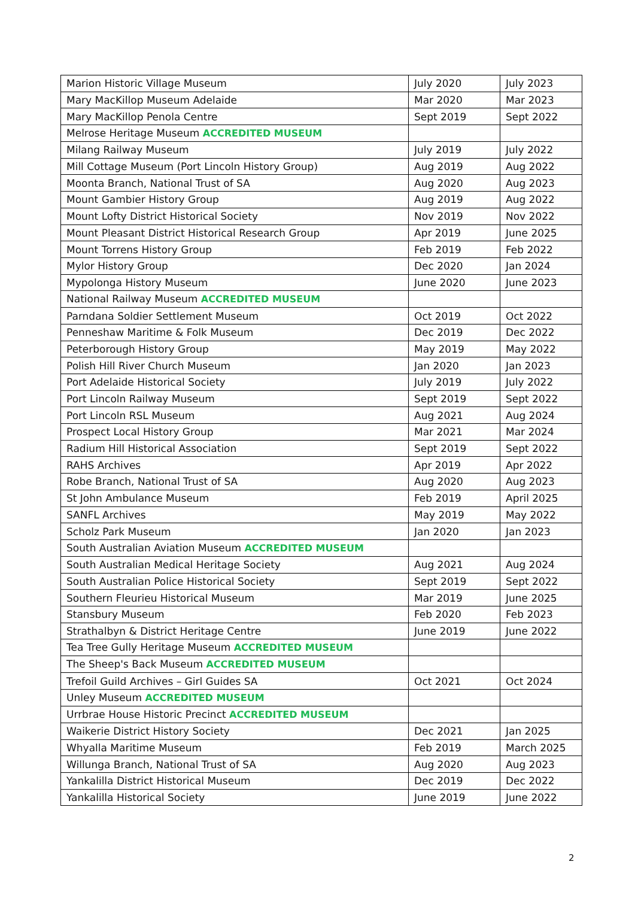| Marion Historic Village Museum | July 2020 | July 2023 |
| Mary MacKillop Museum Adelaide | Mar 2020 | Mar 2023 |
| Mary MacKillop Penola Centre | Sept 2019 | Sept 2022 |
| Melrose Heritage Museum ACCREDITED MUSEUM | | |
| Milang Railway Museum | July 2019 | July 2022 |
| Mill Cottage Museum (Port Lincoln History Group) | Aug 2019 | Aug 2022 |
| Moonta Branch, National Trust of SA | Aug 2020 | Aug 2023 |
| Mount Gambier History Group | Aug 2019 | Aug 2022 |
| Mount Lofty District Historical Society | Nov 2019 | Nov 2022 |
| Mount Pleasant District Historical Research Group | Apr 2019 | June 2025 |
| Mount Torrens History Group | Feb 2019 | Feb 2022 |
| Mylor History Group | Dec 2020 | Jan 2024 |
| Mypolonga History Museum | June 2020 | June 2023 |
| National Railway Museum ACCREDITED MUSEUM | | |
| Parndana Soldier Settlement Museum | Oct 2019 | Oct 2022 |
| Penneshaw Maritime & Folk Museum | Dec 2019 | Dec 2022 |
| Peterborough History Group | May 2019 | May 2022 |
| Polish Hill River Church Museum | Jan 2020 | Jan 2023 |
| Port Adelaide Historical Society | July 2019 | July 2022 |
| Port Lincoln Railway Museum | Sept 2019 | Sept 2022 |
| Port Lincoln RSL Museum | Aug 2021 | Aug 2024 |
| Prospect Local History Group | Mar 2021 | Mar 2024 |
| Radium Hill Historical Association | Sept 2019 | Sept 2022 |
| RAHS Archives | Apr 2019 | Apr 2022 |
| Robe Branch, National Trust of SA | Aug 2020 | Aug 2023 |
| St John Ambulance Museum | Feb 2019 | April 2025 |
| SANFL Archives | May 2019 | May 2022 |
| Scholz Park Museum | Jan 2020 | Jan 2023 |
| South Australian Aviation Museum ACCREDITED MUSEUM | | |
| South Australian Medical Heritage Society | Aug 2021 | Aug 2024 |
| South Australian Police Historical Society | Sept 2019 | Sept 2022 |
| Southern Fleurieu Historical Museum | Mar 2019 | June 2025 |
| Stansbury Museum | Feb 2020 | Feb 2023 |
| Strathalbyn & District Heritage Centre | June 2019 | June 2022 |
| Tea Tree Gully Heritage Museum ACCREDITED MUSEUM | | |
| The Sheep's Back Museum ACCREDITED MUSEUM | | |
| Trefoil Guild Archives – Girl Guides SA | Oct 2021 | Oct 2024 |
| Unley Museum ACCREDITED MUSEUM | | |
| Urrbrae House Historic Precinct ACCREDITED MUSEUM | | |
| Waikerie District History Society | Dec 2021 | Jan 2025 |
| Whyalla Maritime Museum | Feb 2019 | March 2025 |
| Willunga Branch, National Trust of SA | Aug 2020 | Aug 2023 |
| Yankalilla District Historical Museum | Dec 2019 | Dec 2022 |
| Yankalilla Historical Society | June 2019 | June 2022 |
2